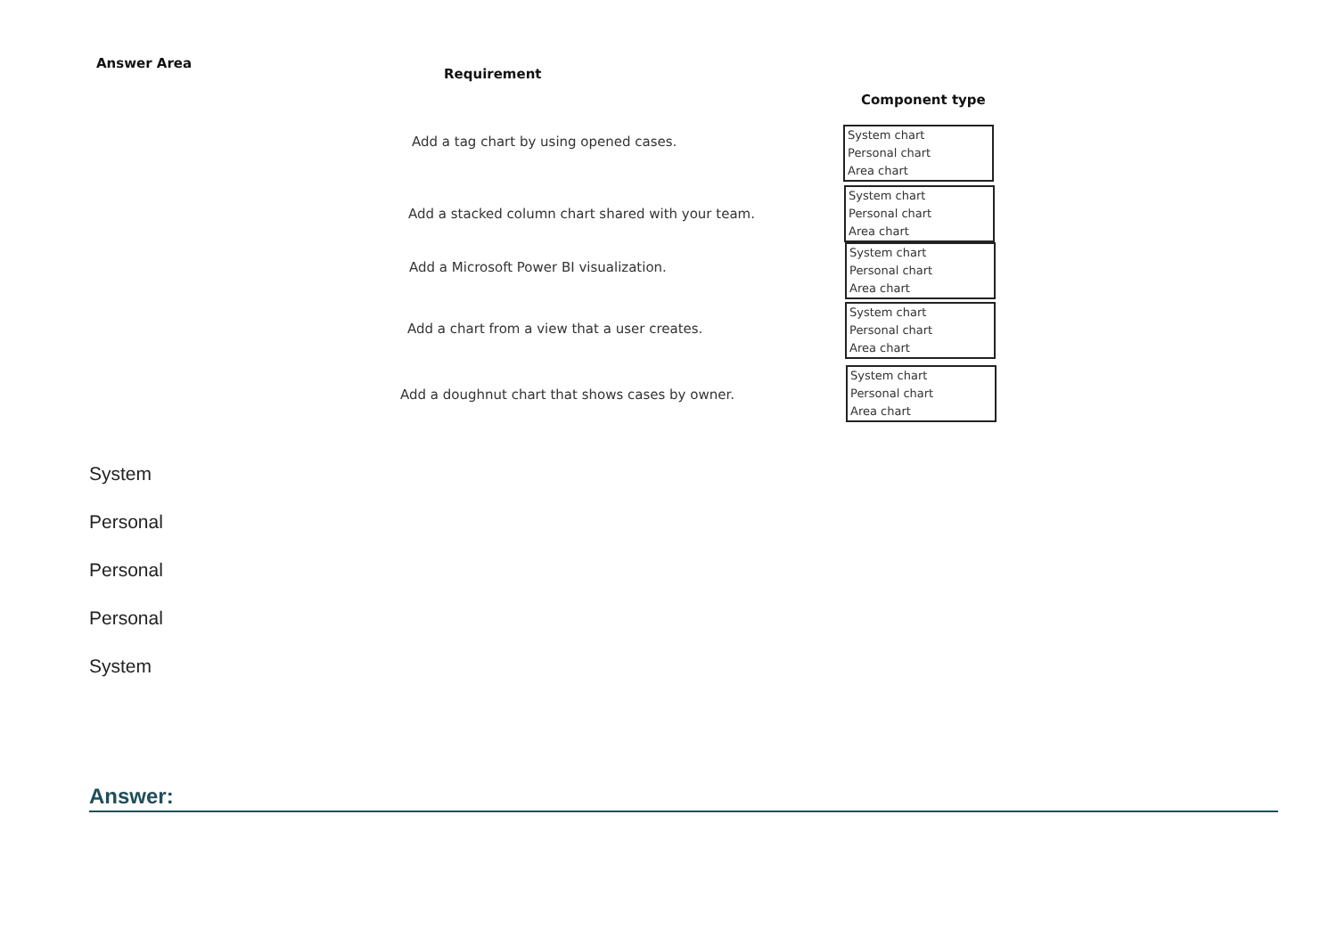Answer Area
Requirement
Component type
Add a tag chart by using opened cases.
System chart
Personal chart
Area chart
Add a stacked column chart shared with your team.
System chart
Personal chart
Area chart
Add a Microsoft Power BI visualization.
System chart
Personal chart
Area chart
Add a chart from a view that a user creates.
System chart
Personal chart
Area chart
Add a doughnut chart that shows cases by owner.
System chart
Personal chart
Area chart
System
Personal
Personal
Personal
System
Answer: